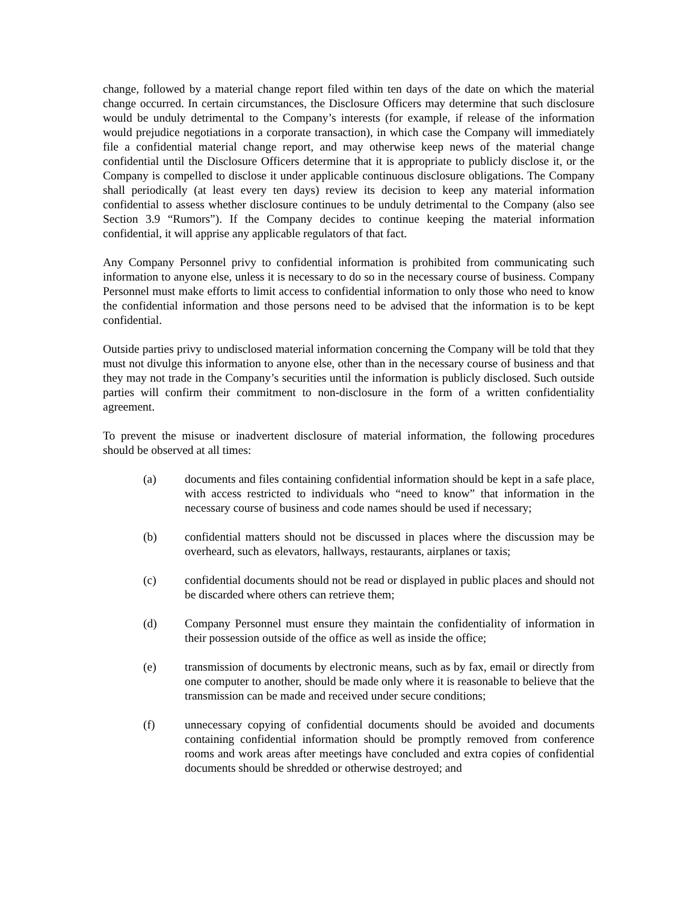change, followed by a material change report filed within ten days of the date on which the material change occurred. In certain circumstances, the Disclosure Officers may determine that such disclosure would be unduly detrimental to the Company’s interests (for example, if release of the information would prejudice negotiations in a corporate transaction), in which case the Company will immediately file a confidential material change report, and may otherwise keep news of the material change confidential until the Disclosure Officers determine that it is appropriate to publicly disclose it, or the Company is compelled to disclose it under applicable continuous disclosure obligations. The Company shall periodically (at least every ten days) review its decision to keep any material information confidential to assess whether disclosure continues to be unduly detrimental to the Company (also see Section 3.9 “Rumors”). If the Company decides to continue keeping the material information confidential, it will apprise any applicable regulators of that fact.
Any Company Personnel privy to confidential information is prohibited from communicating such information to anyone else, unless it is necessary to do so in the necessary course of business. Company Personnel must make efforts to limit access to confidential information to only those who need to know the confidential information and those persons need to be advised that the information is to be kept confidential.
Outside parties privy to undisclosed material information concerning the Company will be told that they must not divulge this information to anyone else, other than in the necessary course of business and that they may not trade in the Company’s securities until the information is publicly disclosed. Such outside parties will confirm their commitment to non-disclosure in the form of a written confidentiality agreement.
To prevent the misuse or inadvertent disclosure of material information, the following procedures should be observed at all times:
(a) documents and files containing confidential information should be kept in a safe place, with access restricted to individuals who “need to know” that information in the necessary course of business and code names should be used if necessary;
(b) confidential matters should not be discussed in places where the discussion may be overheard, such as elevators, hallways, restaurants, airplanes or taxis;
(c) confidential documents should not be read or displayed in public places and should not be discarded where others can retrieve them;
(d) Company Personnel must ensure they maintain the confidentiality of information in their possession outside of the office as well as inside the office;
(e) transmission of documents by electronic means, such as by fax, email or directly from one computer to another, should be made only where it is reasonable to believe that the transmission can be made and received under secure conditions;
(f) unnecessary copying of confidential documents should be avoided and documents containing confidential information should be promptly removed from conference rooms and work areas after meetings have concluded and extra copies of confidential documents should be shredded or otherwise destroyed; and